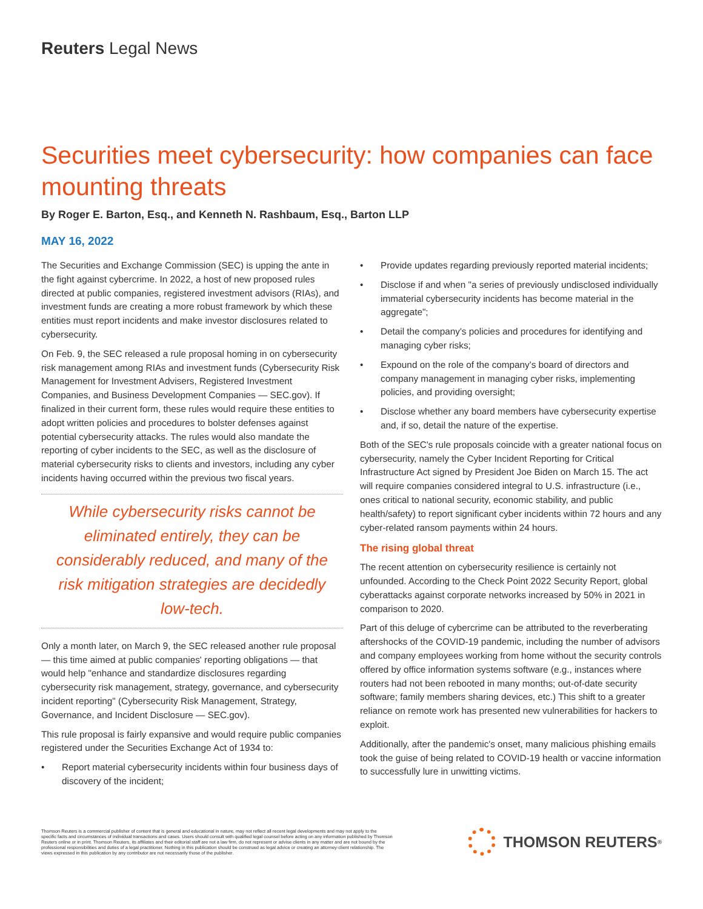Reuters Legal News
Securities meet cybersecurity: how companies can face mounting threats
By Roger E. Barton, Esq., and Kenneth N. Rashbaum, Esq., Barton LLP
MAY 16, 2022
The Securities and Exchange Commission (SEC) is upping the ante in the fight against cybercrime. In 2022, a host of new proposed rules directed at public companies, registered investment advisors (RIAs), and investment funds are creating a more robust framework by which these entities must report incidents and make investor disclosures related to cybersecurity.
On Feb. 9, the SEC released a rule proposal homing in on cybersecurity risk management among RIAs and investment funds (Cybersecurity Risk Management for Investment Advisers, Registered Investment Companies, and Business Development Companies — SEC.gov). If finalized in their current form, these rules would require these entities to adopt written policies and procedures to bolster defenses against potential cybersecurity attacks. The rules would also mandate the reporting of cyber incidents to the SEC, as well as the disclosure of material cybersecurity risks to clients and investors, including any cyber incidents having occurred within the previous two fiscal years.
While cybersecurity risks cannot be eliminated entirely, they can be considerably reduced, and many of the risk mitigation strategies are decidedly low-tech.
Only a month later, on March 9, the SEC released another rule proposal — this time aimed at public companies' reporting obligations — that would help "enhance and standardize disclosures regarding cybersecurity risk management, strategy, governance, and cybersecurity incident reporting" (Cybersecurity Risk Management, Strategy, Governance, and Incident Disclosure — SEC.gov).
This rule proposal is fairly expansive and would require public companies registered under the Securities Exchange Act of 1934 to:
• Report material cybersecurity incidents within four business days of discovery of the incident;
• Provide updates regarding previously reported material incidents;
• Disclose if and when "a series of previously undisclosed individually immaterial cybersecurity incidents has become material in the aggregate";
• Detail the company's policies and procedures for identifying and managing cyber risks;
• Expound on the role of the company's board of directors and company management in managing cyber risks, implementing policies, and providing oversight;
• Disclose whether any board members have cybersecurity expertise and, if so, detail the nature of the expertise.
Both of the SEC's rule proposals coincide with a greater national focus on cybersecurity, namely the Cyber Incident Reporting for Critical Infrastructure Act signed by President Joe Biden on March 15. The act will require companies considered integral to U.S. infrastructure (i.e., ones critical to national security, economic stability, and public health/safety) to report significant cyber incidents within 72 hours and any cyber-related ransom payments within 24 hours.
The rising global threat
The recent attention on cybersecurity resilience is certainly not unfounded. According to the Check Point 2022 Security Report, global cyberattacks against corporate networks increased by 50% in 2021 in comparison to 2020.
Part of this deluge of cybercrime can be attributed to the reverberating aftershocks of the COVID-19 pandemic, including the number of advisors and company employees working from home without the security controls offered by office information systems software (e.g., instances where routers had not been rebooted in many months; out-of-date security software; family members sharing devices, etc.) This shift to a greater reliance on remote work has presented new vulnerabilities for hackers to exploit.
Additionally, after the pandemic's onset, many malicious phishing emails took the guise of being related to COVID-19 health or vaccine information to successfully lure in unwitting victims.
Thomson Reuters is a commercial publisher of content that is general and educational in nature, may not reflect all recent legal developments and may not apply to the specific facts and circumstances of individual transactions and cases. Users should consult with qualified legal counsel before acting on any information published by Thomson Reuters online or in print. Thomson Reuters, its affiliates and their editorial staff are not a law firm, do not represent or advise clients in any matter and are not bound by the professional responsibilities and duties of a legal practitioner. Nothing in this publication should be construed as legal advice or creating an attorney-client relationship. The views expressed in this publication by any contributor are not necessarily those of the publisher.
THOMSON REUTERS<sup>®</sup>